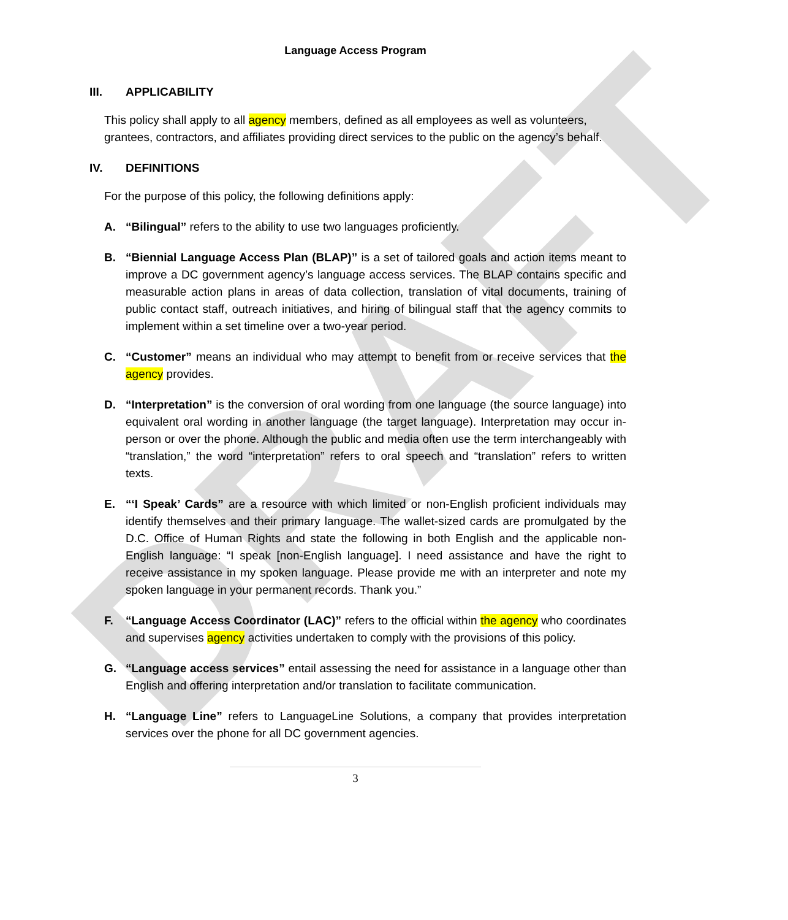DRAFT
Language Access Program
III. APPLICABILITY
This policy shall apply to all agency members, defined as all employees as well as volunteers, grantees, contractors, and affiliates providing direct services to the public on the agency’s behalf.
IV. DEFINITIONS
For the purpose of this policy, the following definitions apply:
A. “Bilingual” refers to the ability to use two languages proficiently.
B. “Biennial Language Access Plan (BLAP)” is a set of tailored goals and action items meant to improve a DC government agency’s language access services. The BLAP contains specific and measurable action plans in areas of data collection, translation of vital documents, training of public contact staff, outreach initiatives, and hiring of bilingual staff that the agency commits to implement within a set timeline over a two-year period.
C. “Customer” means an individual who may attempt to benefit from or receive services that the agency provides.
D. “Interpretation” is the conversion of oral wording from one language (the source language) into equivalent oral wording in another language (the target language). Interpretation may occur in-person or over the phone. Although the public and media often use the term interchangeably with “translation,” the word “interpretation” refers to oral speech and “translation” refers to written texts.
E. “‘I Speak’ Cards” are a resource with which limited or non-English proficient individuals may identify themselves and their primary language. The wallet-sized cards are promulgated by the D.C. Office of Human Rights and state the following in both English and the applicable non-English language: “I speak [non-English language]. I need assistance and have the right to receive assistance in my spoken language. Please provide me with an interpreter and note my spoken language in your permanent records. Thank you.”
F. “Language Access Coordinator (LAC)” refers to the official within the agency who coordinates and supervises agency activities undertaken to comply with the provisions of this policy.
G. “Language access services” entail assessing the need for assistance in a language other than English and offering interpretation and/or translation to facilitate communication.
H. “Language Line” refers to LanguageLine Solutions, a company that provides interpretation services over the phone for all DC government agencies.
3